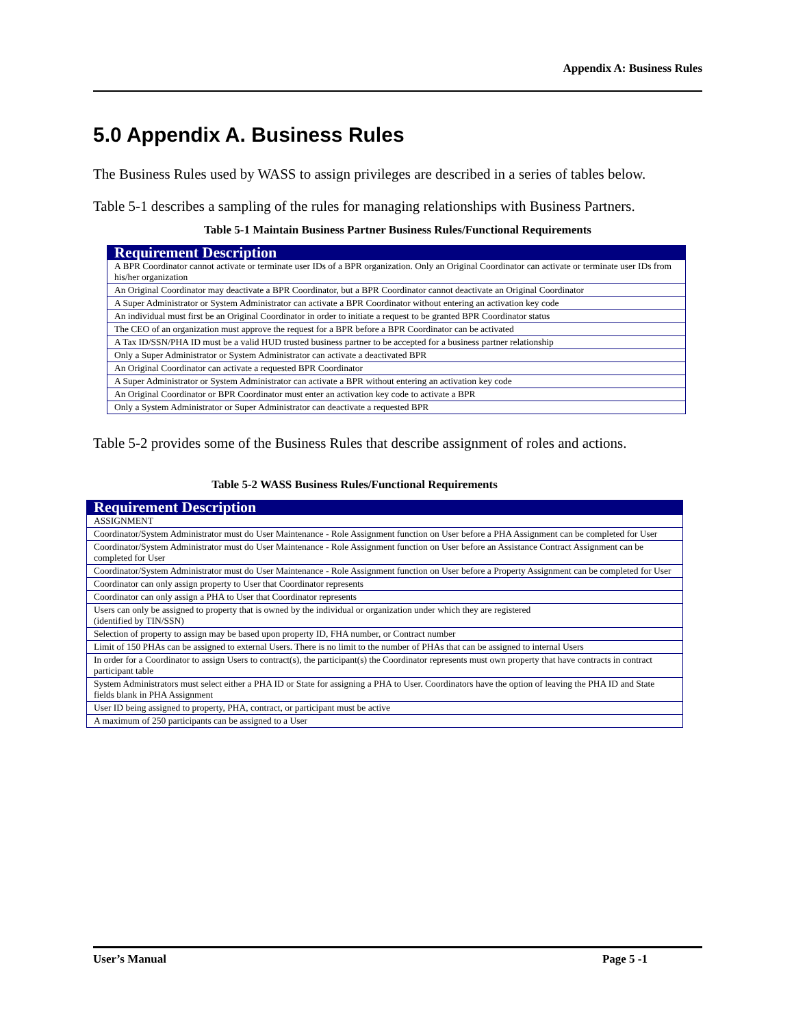Appendix A: Business Rules
5.0 Appendix A. Business Rules
The Business Rules used by WASS to assign privileges are described in a series of tables below.
Table 5-1 describes a sampling of the rules for managing relationships with Business Partners.
Table 5-1 Maintain Business Partner Business Rules/Functional Requirements
| Requirement Description |
| --- |
| A BPR Coordinator cannot activate or terminate user IDs of a BPR organization. Only an Original Coordinator can activate or terminate user IDs from his/her organization |
| An Original Coordinator may deactivate a BPR Coordinator, but a BPR Coordinator cannot deactivate an Original Coordinator |
| A Super Administrator or System Administrator can activate a BPR Coordinator without entering an activation key code |
| An individual must first be an Original Coordinator in order to initiate a request to be granted BPR Coordinator status |
| The CEO of an organization must approve the request for a BPR before a BPR Coordinator can be activated |
| A Tax ID/SSN/PHA ID must be a valid HUD trusted business partner to be accepted for a business partner relationship |
| Only a Super Administrator or System Administrator can activate a deactivated BPR |
| An Original Coordinator can activate a requested BPR Coordinator |
| A Super Administrator or System Administrator can activate a BPR without entering an activation key code |
| An Original Coordinator or BPR Coordinator must enter an activation key code to activate a BPR |
| Only a System Administrator or Super Administrator can deactivate a requested BPR |
Table 5-2 provides some of the Business Rules that describe assignment of roles and actions.
Table 5-2 WASS Business Rules/Functional Requirements
| Requirement Description |
| --- |
| ASSIGNMENT |
| Coordinator/System Administrator must do User Maintenance - Role Assignment function on User before a PHA Assignment can be completed for User |
| Coordinator/System Administrator must do User Maintenance - Role Assignment function on User before an Assistance Contract Assignment can be completed for User |
| Coordinator/System Administrator must do User Maintenance - Role Assignment function on User before a Property Assignment can be completed for User |
| Coordinator can only assign property to User that Coordinator represents |
| Coordinator can only assign a PHA to User that Coordinator represents |
| Users can only be assigned to property that is owned by the individual or organization under which they are registered (identified by TIN/SSN) |
| Selection of property to assign may be based upon property ID, FHA number, or Contract number |
| Limit of 150 PHAs can be assigned to external Users. There is no limit to the number of PHAs that can be assigned to internal Users |
| In order for a Coordinator to assign Users to contract(s), the participant(s) the Coordinator represents must own property that have contracts in contract participant table |
| System Administrators must select either a PHA ID or State for assigning a PHA to User. Coordinators have the option of leaving the PHA ID and State fields blank in PHA Assignment |
| User ID being assigned to property, PHA, contract, or participant must be active |
| A maximum of 250 participants can be assigned to a User |
User’s Manual Page 5 -1